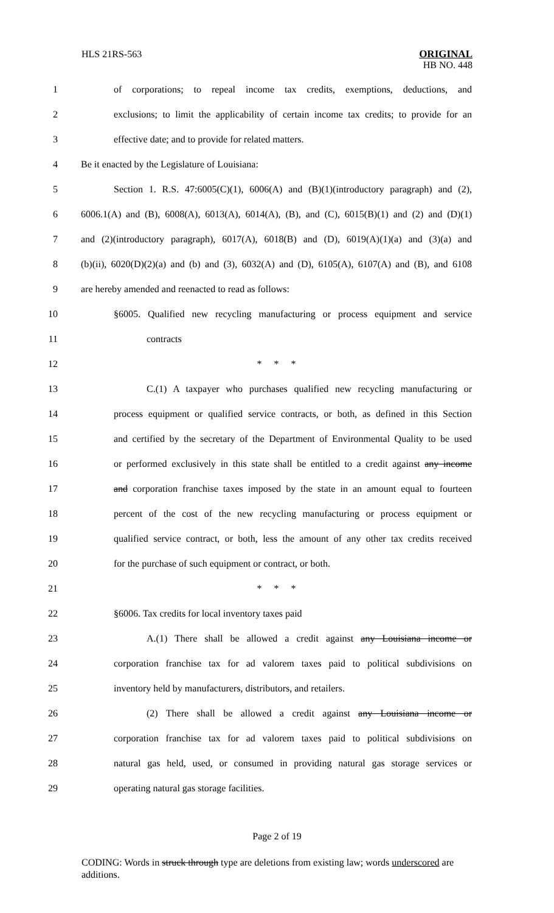HLS 21RS-563
ORIGINAL
HB NO. 448
1 of corporations; to repeal income tax credits, exemptions, deductions, and
2 exclusions; to limit the applicability of certain income tax credits; to provide for an
3 effective date; and to provide for related matters.
4 Be it enacted by the Legislature of Louisiana:
5 Section 1. R.S. 47:6005(C)(1), 6006(A) and (B)(1)(introductory paragraph) and (2),
6 6006.1(A) and (B), 6008(A), 6013(A), 6014(A), (B), and (C), 6015(B)(1) and (2) and (D)(1)
7 and (2)(introductory paragraph), 6017(A), 6018(B) and (D), 6019(A)(1)(a) and (3)(a) and
8 (b)(ii), 6020(D)(2)(a) and (b) and (3), 6032(A) and (D), 6105(A), 6107(A) and (B), and 6108
9 are hereby amended and reenacted to read as follows:
10 §6005. Qualified new recycling manufacturing or process equipment and service
11 contracts
12 * * *
13 C.(1) A taxpayer who purchases qualified new recycling manufacturing or
14 process equipment or qualified service contracts, or both, as defined in this Section
15 and certified by the secretary of the Department of Environmental Quality to be used
16 or performed exclusively in this state shall be entitled to a credit against any income
17 and corporation franchise taxes imposed by the state in an amount equal to fourteen
18 percent of the cost of the new recycling manufacturing or process equipment or
19 qualified service contract, or both, less the amount of any other tax credits received
20 for the purchase of such equipment or contract, or both.
21 * * *
22 §6006. Tax credits for local inventory taxes paid
23 A.(1) There shall be allowed a credit against any Louisiana income or
24 corporation franchise tax for ad valorem taxes paid to political subdivisions on
25 inventory held by manufacturers, distributors, and retailers.
26 (2) There shall be allowed a credit against any Louisiana income or
27 corporation franchise tax for ad valorem taxes paid to political subdivisions on
28 natural gas held, used, or consumed in providing natural gas storage services or
29 operating natural gas storage facilities.
Page 2 of 19
CODING: Words in struck through type are deletions from existing law; words underscored are additions.